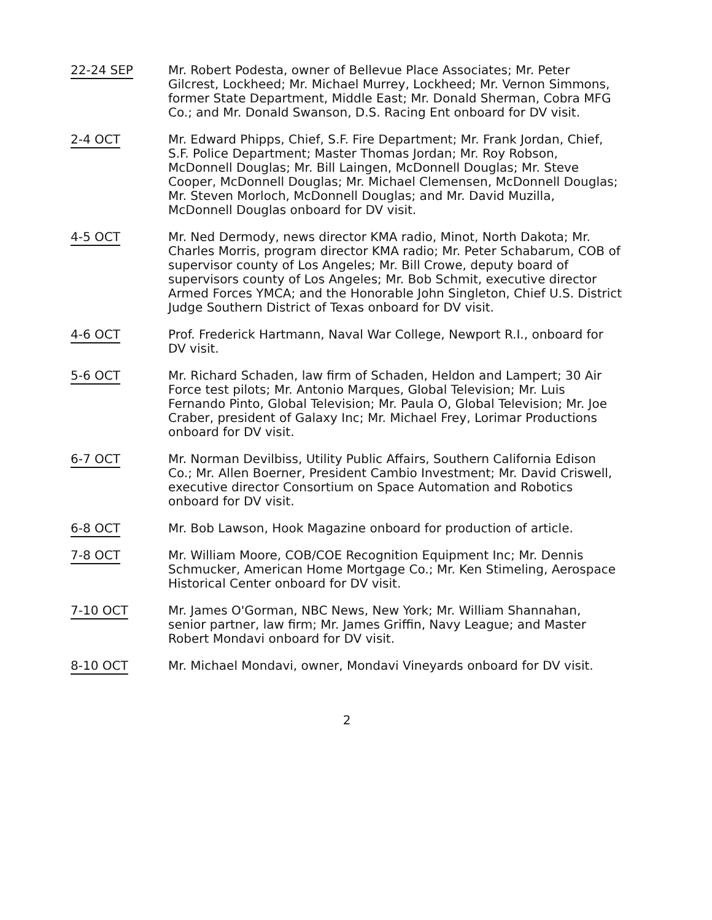22-24 SEP Mr. Robert Podesta, owner of Bellevue Place Associates; Mr. Peter Gilcrest, Lockheed; Mr. Michael Murrey, Lockheed; Mr. Vernon Simmons, former State Department, Middle East; Mr. Donald Sherman, Cobra MFG Co.; and Mr. Donald Swanson, D.S. Racing Ent onboard for DV visit.
2-4 OCT Mr. Edward Phipps, Chief, S.F. Fire Department; Mr. Frank Jordan, Chief, S.F. Police Department; Master Thomas Jordan; Mr. Roy Robson, McDonnell Douglas; Mr. Bill Laingen, McDonnell Douglas; Mr. Steve Cooper, McDonnell Douglas; Mr. Michael Clemensen, McDonnell Douglas; Mr. Steven Morloch, McDonnell Douglas; and Mr. David Muzilla, McDonnell Douglas onboard for DV visit.
4-5 OCT Mr. Ned Dermody, news director KMA radio, Minot, North Dakota; Mr. Charles Morris, program director KMA radio; Mr. Peter Schabarum, COB of supervisor county of Los Angeles; Mr. Bill Crowe, deputy board of supervisors county of Los Angeles; Mr. Bob Schmit, executive director Armed Forces YMCA; and the Honorable John Singleton, Chief U.S. District Judge Southern District of Texas onboard for DV visit.
4-6 OCT Prof. Frederick Hartmann, Naval War College, Newport R.I., onboard for DV visit.
5-6 OCT Mr. Richard Schaden, law firm of Schaden, Heldon and Lampert; 30 Air Force test pilots; Mr. Antonio Marques, Global Television; Mr. Luis Fernando Pinto, Global Television; Mr. Paula O, Global Television; Mr. Joe Craber, president of Galaxy Inc; Mr. Michael Frey, Lorimar Productions onboard for DV visit.
6-7 OCT Mr. Norman Devilbiss, Utility Public Affairs, Southern California Edison Co.; Mr. Allen Boerner, President Cambio Investment; Mr. David Criswell, executive director Consortium on Space Automation and Robotics onboard for DV visit.
6-8 OCT Mr. Bob Lawson, Hook Magazine onboard for production of article.
7-8 OCT Mr. William Moore, COB/COE Recognition Equipment Inc; Mr. Dennis Schmucker, American Home Mortgage Co.; Mr. Ken Stimeling, Aerospace Historical Center onboard for DV visit.
7-10 OCT Mr. James O'Gorman, NBC News, New York; Mr. William Shannahan, senior partner, law firm; Mr. James Griffin, Navy League; and Master Robert Mondavi onboard for DV visit.
8-10 OCT Mr. Michael Mondavi, owner, Mondavi Vineyards onboard for DV visit.
2